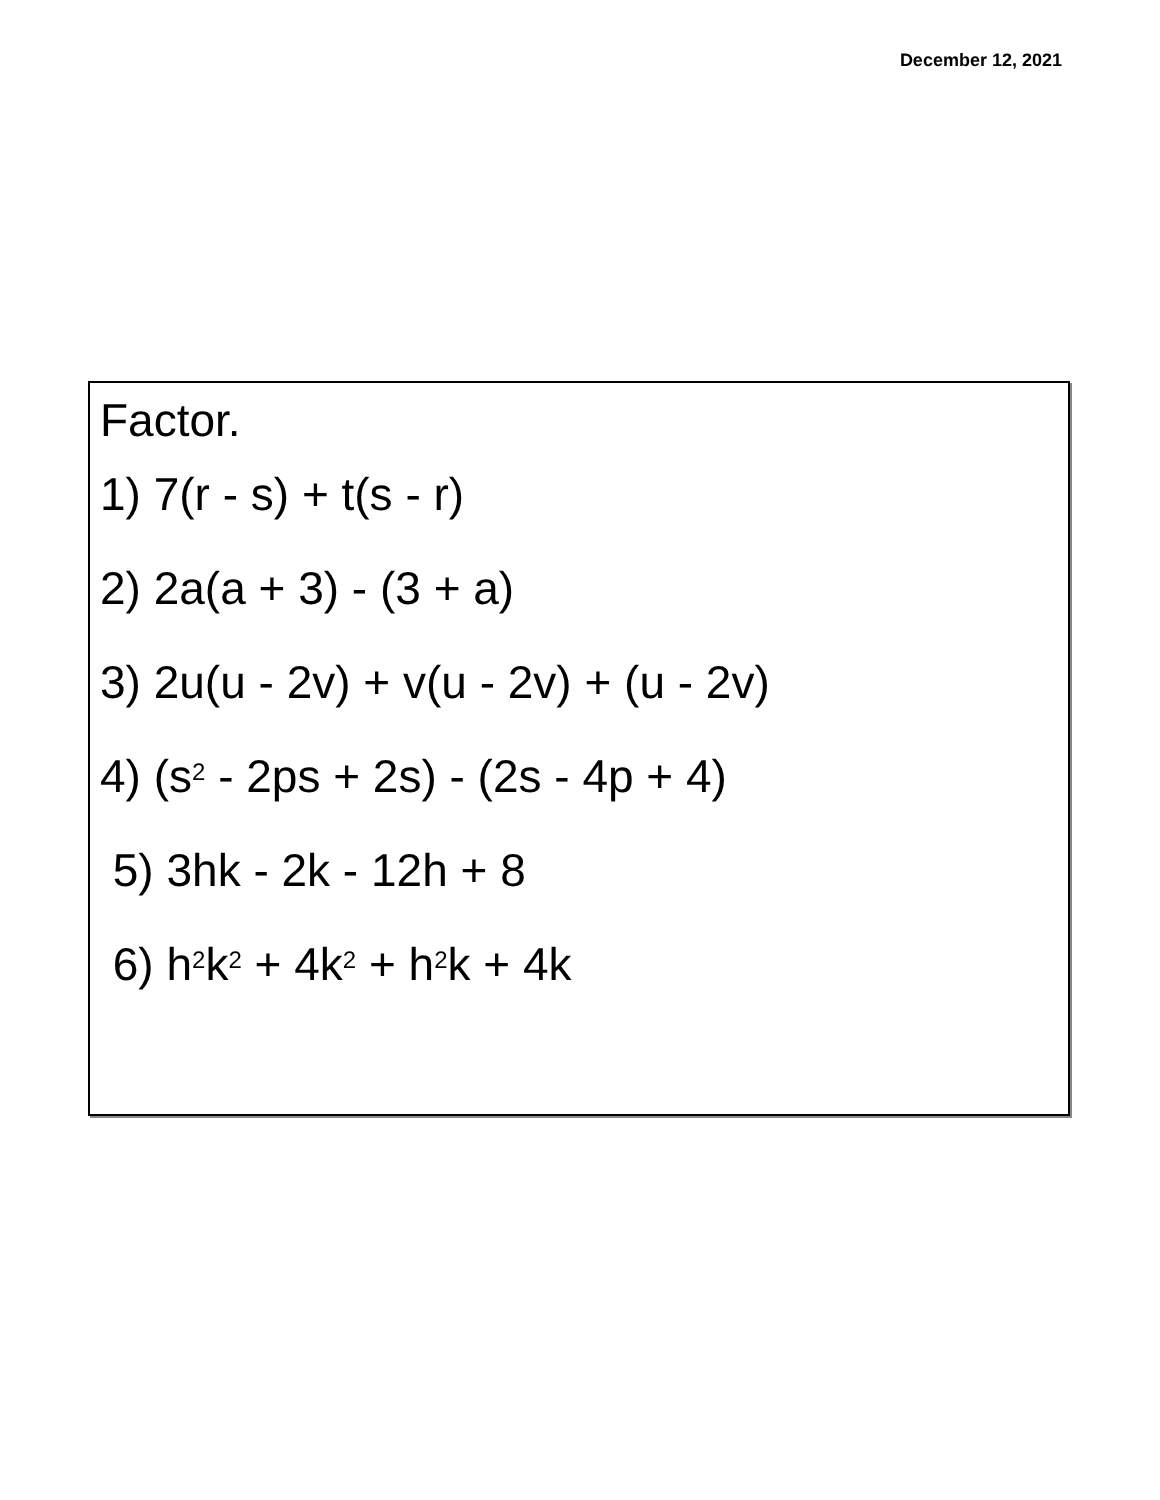December 12, 2021
Factor.
1) 7(r - s) + t(s - r)
2) 2a(a + 3) - (3 + a)
3) 2u(u - 2v) + v(u - 2v) + (u - 2v)
4) (s<sup>2</sup> - 2ps + 2s) - (2s - 4p + 4)
5) 3hk - 2k - 12h + 8
6) h<sup>2</sup>k<sup>2</sup> + 4k<sup>2</sup> + h<sup>2</sup>k + 4k